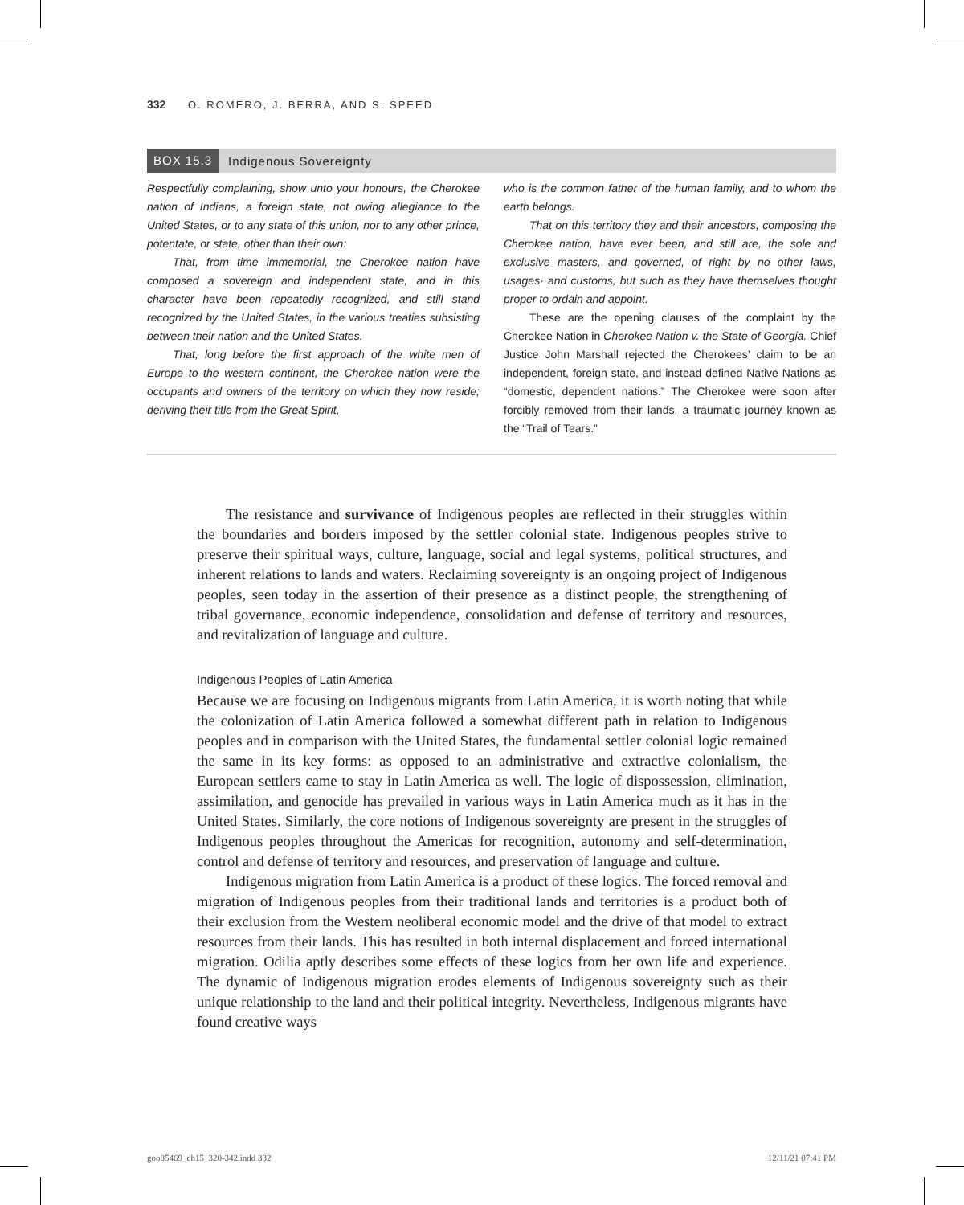332 O. ROMERO, J. BERRA, AND S. SPEED
BOX 15.3 Indigenous Sovereignty
Respectfully complaining, show unto your honours, the Cherokee nation of Indians, a foreign state, not owing allegiance to the United States, or to any state of this union, nor to any other prince, potentate, or state, other than their own:
That, from time immemorial, the Cherokee nation have composed a sovereign and independent state, and in this character have been repeatedly recognized, and still stand recognized by the United States, in the various treaties subsisting between their nation and the United States.
That, long before the first approach of the white men of Europe to the western continent, the Cherokee nation were the occupants and owners of the territory on which they now reside; deriving their title from the Great Spirit,
who is the common father of the human family, and to whom the earth belongs.
That on this territory they and their ancestors, composing the Cherokee nation, have ever been, and still are, the sole and exclusive masters, and governed, of right by no other laws, usages· and customs, but such as they have themselves thought proper to ordain and appoint.
These are the opening clauses of the complaint by the Cherokee Nation in Cherokee Nation v. the State of Georgia. Chief Justice John Marshall rejected the Cherokees’ claim to be an independent, foreign state, and instead defined Native Nations as “domestic, dependent nations.” The Cherokee were soon after forcibly removed from their lands, a traumatic journey known as the “Trail of Tears.”
The resistance and survivance of Indigenous peoples are reflected in their struggles within the boundaries and borders imposed by the settler colonial state. Indigenous peoples strive to preserve their spiritual ways, culture, language, social and legal systems, political structures, and inherent relations to lands and waters. Reclaiming sovereignty is an ongoing project of Indigenous peoples, seen today in the assertion of their presence as a distinct people, the strengthening of tribal governance, economic independence, consolidation and defense of territory and resources, and revitalization of language and culture.
Indigenous Peoples of Latin America
Because we are focusing on Indigenous migrants from Latin America, it is worth noting that while the colonization of Latin America followed a somewhat different path in relation to Indigenous peoples and in comparison with the United States, the fundamental settler colonial logic remained the same in its key forms: as opposed to an administrative and extractive colonialism, the European settlers came to stay in Latin America as well. The logic of dispossession, elimination, assimilation, and genocide has prevailed in various ways in Latin America much as it has in the United States. Similarly, the core notions of Indigenous sovereignty are present in the struggles of Indigenous peoples throughout the Americas for recognition, autonomy and self-determination, control and defense of territory and resources, and preservation of language and culture.
Indigenous migration from Latin America is a product of these logics. The forced removal and migration of Indigenous peoples from their traditional lands and territories is a product both of their exclusion from the Western neoliberal economic model and the drive of that model to extract resources from their lands. This has resulted in both internal displacement and forced international migration. Odilia aptly describes some effects of these logics from her own life and experience. The dynamic of Indigenous migration erodes elements of Indigenous sovereignty such as their unique relationship to the land and their political integrity. Nevertheless, Indigenous migrants have found creative ways
goo85469_ch15_320-342.indd 332 12/11/21 07:41 PM